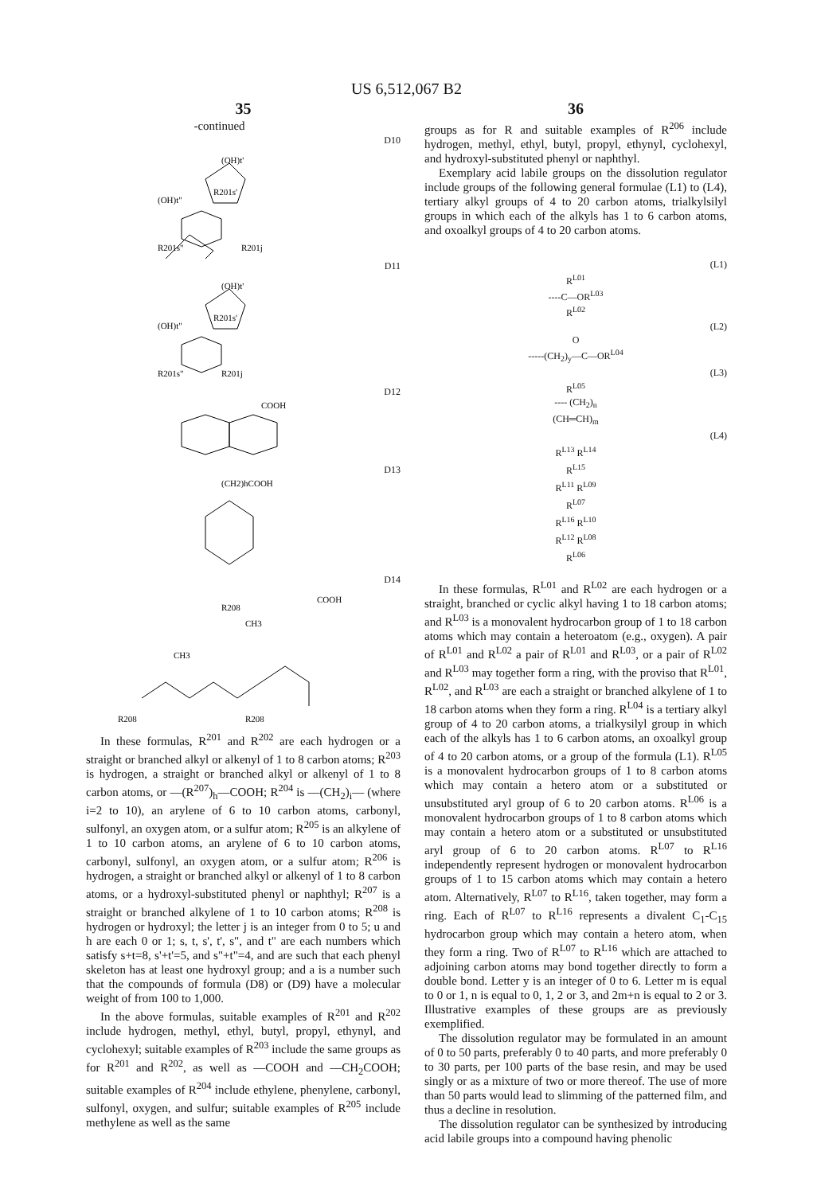US 6,512,067 B2
35
-continued
D10
(OH)t"
(OH)t'
R201s'
R201s"
R201j
D11
(OH)t"
(OH)t'
R201s'
R201s"
R201j
D12
COOH
D13
(CH2)hCOOH
D14
COOH
R208
CH3
CH3
R208
R208
In these formulas, R<sup>201</sup> and R<sup>202</sup> are each hydrogen or a straight or branched alkyl or alkenyl of 1 to 8 carbon atoms; R<sup>203</sup> is hydrogen, a straight or branched alkyl or alkenyl of 1 to 8 carbon atoms, or —(R<sup>207</sup>)<sub>h</sub>—COOH; R<sup>204</sup> is —(CH<sub>2</sub>)<sub>i</sub>— (where i=2 to 10), an arylene of 6 to 10 carbon atoms, carbonyl, sulfonyl, an oxygen atom, or a sulfur atom; R<sup>205</sup> is an alkylene of 1 to 10 carbon atoms, an arylene of 6 to 10 carbon atoms, carbonyl, sulfonyl, an oxygen atom, or a sulfur atom; R<sup>206</sup> is hydrogen, a straight or branched alkyl or alkenyl of 1 to 8 carbon atoms, or a hydroxyl-substituted phenyl or naphthyl; R<sup>207</sup> is a straight or branched alkylene of 1 to 10 carbon atoms; R<sup>208</sup> is hydrogen or hydroxyl; the letter j is an integer from 0 to 5; u and h are each 0 or 1; s, t, s', t', s", and t" are each numbers which satisfy s+t=8, s'+t'=5, and s"+t"=4, and are such that each phenyl skeleton has at least one hydroxyl group; and a is a number such that the compounds of formula (D8) or (D9) have a molecular weight of from 100 to 1,000.
In the above formulas, suitable examples of R<sup>201</sup> and R<sup>202</sup> include hydrogen, methyl, ethyl, butyl, propyl, ethynyl, and cyclohexyl; suitable examples of R<sup>203</sup> include the same groups as for R<sup>201</sup> and R<sup>202</sup>, as well as —COOH and —CH<sub>2</sub>COOH; suitable examples of R<sup>204</sup> include ethylene, phenylene, carbonyl, sulfonyl, oxygen, and sulfur; suitable examples of R<sup>205</sup> include methylene as well as the same
36
groups as for R and suitable examples of R<sup>206</sup> include hydrogen, methyl, ethyl, butyl, propyl, ethynyl, cyclohexyl, and hydroxyl-substituted phenyl or naphthyl.
Exemplary acid labile groups on the dissolution regulator include groups of the following general formulae (L1) to (L4), tertiary alkyl groups of 4 to 20 carbon atoms, trialkylsilyl groups in which each of the alkyls has 1 to 6 carbon atoms, and oxoalkyl groups of 4 to 20 carbon atoms.
(L1)
R<sup>L01</sup>
----C—OR<sup>L03</sup>
R<sup>L02</sup>
(L2)
O
-----(CH<sub>2</sub>)<sub>y</sub>—C—OR<sup>L04</sup>
(L3)
R<sup>L05</sup>
---- (CH<sub>2</sub>)<sub>n</sub>
(CH═CH)<sub>m</sub>
(L4)
R<sup>L13</sup> R<sup>L14</sup>
R<sup>L15</sup>
R<sup>L11</sup> R<sup>L09</sup>
R<sup>L07</sup>
R<sup>L16</sup> R<sup>L10</sup>
R<sup>L12</sup> R<sup>L08</sup>
R<sup>L06</sup>
In these formulas, R<sup>L01</sup> and R<sup>L02</sup> are each hydrogen or a straight, branched or cyclic alkyl having 1 to 18 carbon atoms; and R<sup>L03</sup> is a monovalent hydrocarbon group of 1 to 18 carbon atoms which may contain a heteroatom (e.g., oxygen). A pair of R<sup>L01</sup> and R<sup>L02</sup> a pair of R<sup>L01</sup> and R<sup>L03</sup>, or a pair of R<sup>L02</sup> and R<sup>L03</sup> may together form a ring, with the proviso that R<sup>L01</sup>, R<sup>L02</sup>, and R<sup>L03</sup> are each a straight or branched alkylene of 1 to 18 carbon atoms when they form a ring. R<sup>L04</sup> is a tertiary alkyl group of 4 to 20 carbon atoms, a trialkysilyl group in which each of the alkyls has 1 to 6 carbon atoms, an oxoalkyl group of 4 to 20 carbon atoms, or a group of the formula (L1). R<sup>L05</sup> is a monovalent hydrocarbon groups of 1 to 8 carbon atoms which may contain a hetero atom or a substituted or unsubstituted aryl group of 6 to 20 carbon atoms. R<sup>L06</sup> is a monovalent hydrocarbon groups of 1 to 8 carbon atoms which may contain a hetero atom or a substituted or unsubstituted aryl group of 6 to 20 carbon atoms. R<sup>L07</sup> to R<sup>L16</sup> independently represent hydrogen or monovalent hydrocarbon groups of 1 to 15 carbon atoms which may contain a hetero atom. Alternatively, R<sup>L07</sup> to R<sup>L16</sup>, taken together, may form a ring. Each of R<sup>L07</sup> to R<sup>L16</sup> represents a divalent C<sub>1</sub>-C<sub>15</sub> hydrocarbon group which may contain a hetero atom, when they form a ring. Two of R<sup>L07</sup> to R<sup>L16</sup> which are attached to adjoining carbon atoms may bond together directly to form a double bond. Letter y is an integer of 0 to 6. Letter m is equal to 0 or 1, n is equal to 0, 1, 2 or 3, and 2m+n is equal to 2 or 3. Illustrative examples of these groups are as previously exemplified.
The dissolution regulator may be formulated in an amount of 0 to 50 parts, preferably 0 to 40 parts, and more preferably 0 to 30 parts, per 100 parts of the base resin, and may be used singly or as a mixture of two or more thereof. The use of more than 50 parts would lead to slimming of the patterned film, and thus a decline in resolution.
The dissolution regulator can be synthesized by introducing acid labile groups into a compound having phenolic